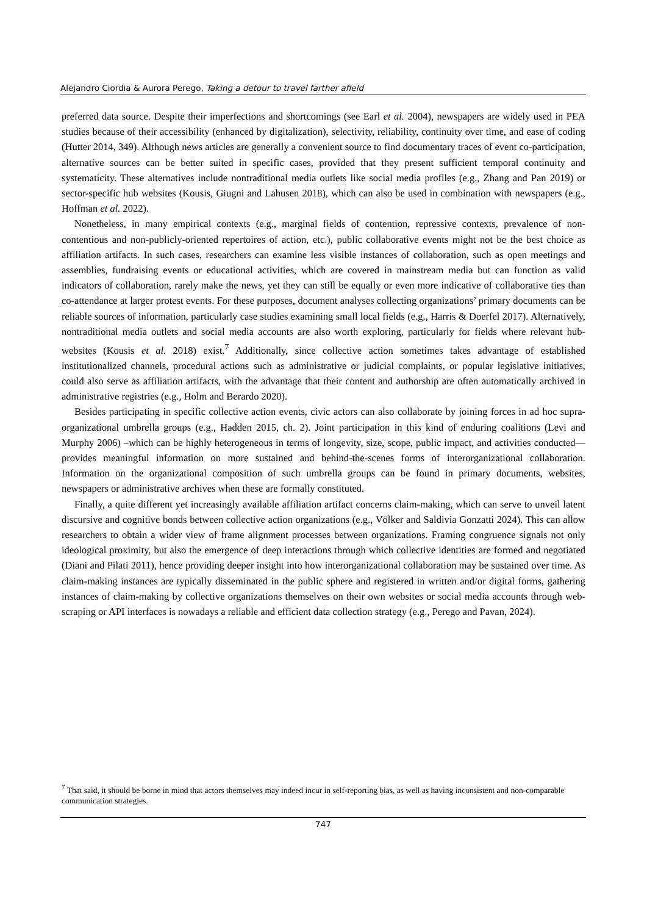Alejandro Ciordia & Aurora Perego, Taking a detour to travel farther afield
preferred data source. Despite their imperfections and shortcomings (see Earl et al. 2004), newspapers are widely used in PEA studies because of their accessibility (enhanced by digitalization), selectivity, reliability, continuity over time, and ease of coding (Hutter 2014, 349). Although news articles are generally a convenient source to find documentary traces of event co-participation, alternative sources can be better suited in specific cases, provided that they present sufficient temporal continuity and systematicity. These alternatives include nontraditional media outlets like social media profiles (e.g., Zhang and Pan 2019) or sector-specific hub websites (Kousis, Giugni and Lahusen 2018), which can also be used in combination with newspapers (e.g., Hoffman et al. 2022).
Nonetheless, in many empirical contexts (e.g., marginal fields of contention, repressive contexts, prevalence of non-contentious and non-publicly-oriented repertoires of action, etc.), public collaborative events might not be the best choice as affiliation artifacts. In such cases, researchers can examine less visible instances of collaboration, such as open meetings and assemblies, fundraising events or educational activities, which are covered in mainstream media but can function as valid indicators of collaboration, rarely make the news, yet they can still be equally or even more indicative of collaborative ties than co-attendance at larger protest events. For these purposes, document analyses collecting organizations’ primary documents can be reliable sources of information, particularly case studies examining small local fields (e.g., Harris & Doerfel 2017). Alternatively, nontraditional media outlets and social media accounts are also worth exploring, particularly for fields where relevant hub-websites (Kousis et al. 2018) exist.<sup>7</sup> Additionally, since collective action sometimes takes advantage of established institutionalized channels, procedural actions such as administrative or judicial complaints, or popular legislative initiatives, could also serve as affiliation artifacts, with the advantage that their content and authorship are often automatically archived in administrative registries (e.g., Holm and Berardo 2020).
Besides participating in specific collective action events, civic actors can also collaborate by joining forces in ad hoc supra-organizational umbrella groups (e.g., Hadden 2015, ch. 2). Joint participation in this kind of enduring coalitions (Levi and Murphy 2006) –which can be highly heterogeneous in terms of longevity, size, scope, public impact, and activities conducted— provides meaningful information on more sustained and behind-the-scenes forms of interorganizational collaboration. Information on the organizational composition of such umbrella groups can be found in primary documents, websites, newspapers or administrative archives when these are formally constituted.
Finally, a quite different yet increasingly available affiliation artifact concerns claim-making, which can serve to unveil latent discursive and cognitive bonds between collective action organizations (e.g., Völker and Saldivia Gonzatti 2024). This can allow researchers to obtain a wider view of frame alignment processes between organizations. Framing congruence signals not only ideological proximity, but also the emergence of deep interactions through which collective identities are formed and negotiated (Diani and Pilati 2011), hence providing deeper insight into how interorganizational collaboration may be sustained over time. As claim-making instances are typically disseminated in the public sphere and registered in written and/or digital forms, gathering instances of claim-making by collective organizations themselves on their own websites or social media accounts through web-scraping or API interfaces is nowadays a reliable and efficient data collection strategy (e.g., Perego and Pavan, 2024).
<sup>7</sup> That said, it should be borne in mind that actors themselves may indeed incur in self-reporting bias, as well as having inconsistent and non-comparable communication strategies.
747